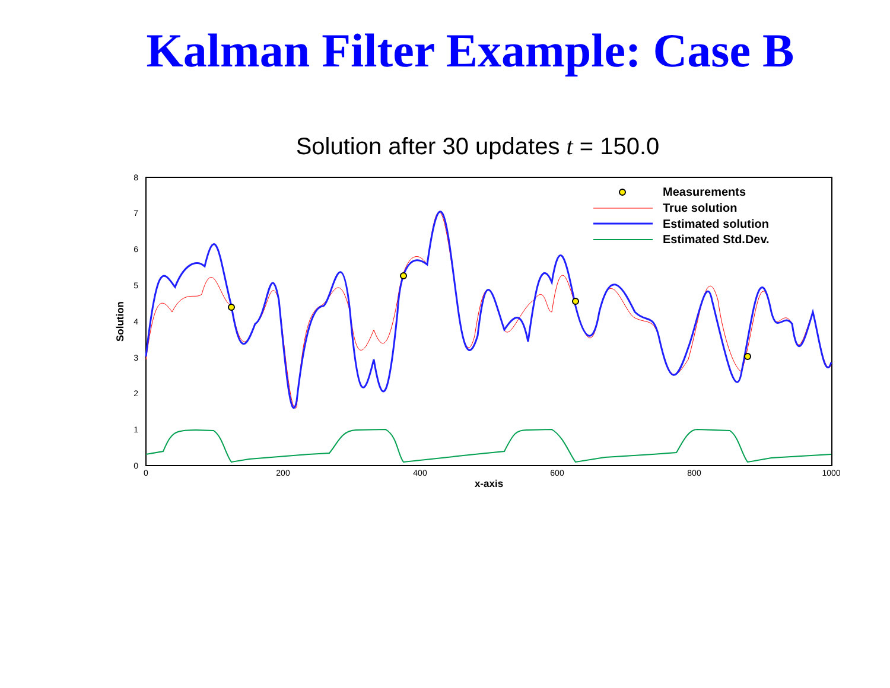Kalman Filter Example: Case B
Solution after 30 updates t = 150.0
0
1
2
3
4
5
6
7
8
0
200
400
600
800
1000
x-axis
Solution
Measurements
True solution
Estimated solution
Estimated Std.Dev.